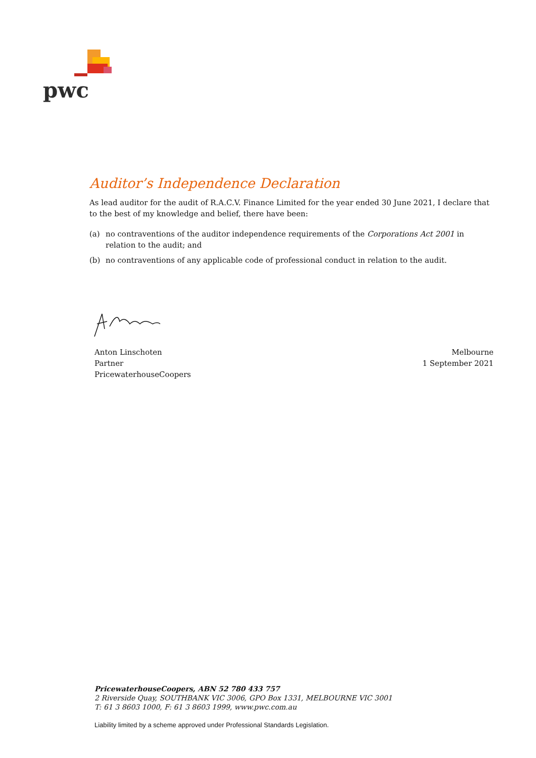pwc
Auditor’s Independence Declaration
As lead auditor for the audit of R.A.C.V. Finance Limited for the year ended 30 June 2021, I declare that to the best of my knowledge and belief, there have been:
(a) no contraventions of the auditor independence requirements of the Corporations Act 2001 in relation to the audit; and
(b) no contraventions of any applicable code of professional conduct in relation to the audit.
Anton Linschoten
Partner
PricewaterhouseCoopers
Melbourne
1 September 2021
PricewaterhouseCoopers, ABN 52 780 433 757
2 Riverside Quay, SOUTHBANK VIC 3006, GPO Box 1331, MELBOURNE VIC 3001
T: 61 3 8603 1000, F: 61 3 8603 1999, www.pwc.com.au
Liability limited by a scheme approved under Professional Standards Legislation.